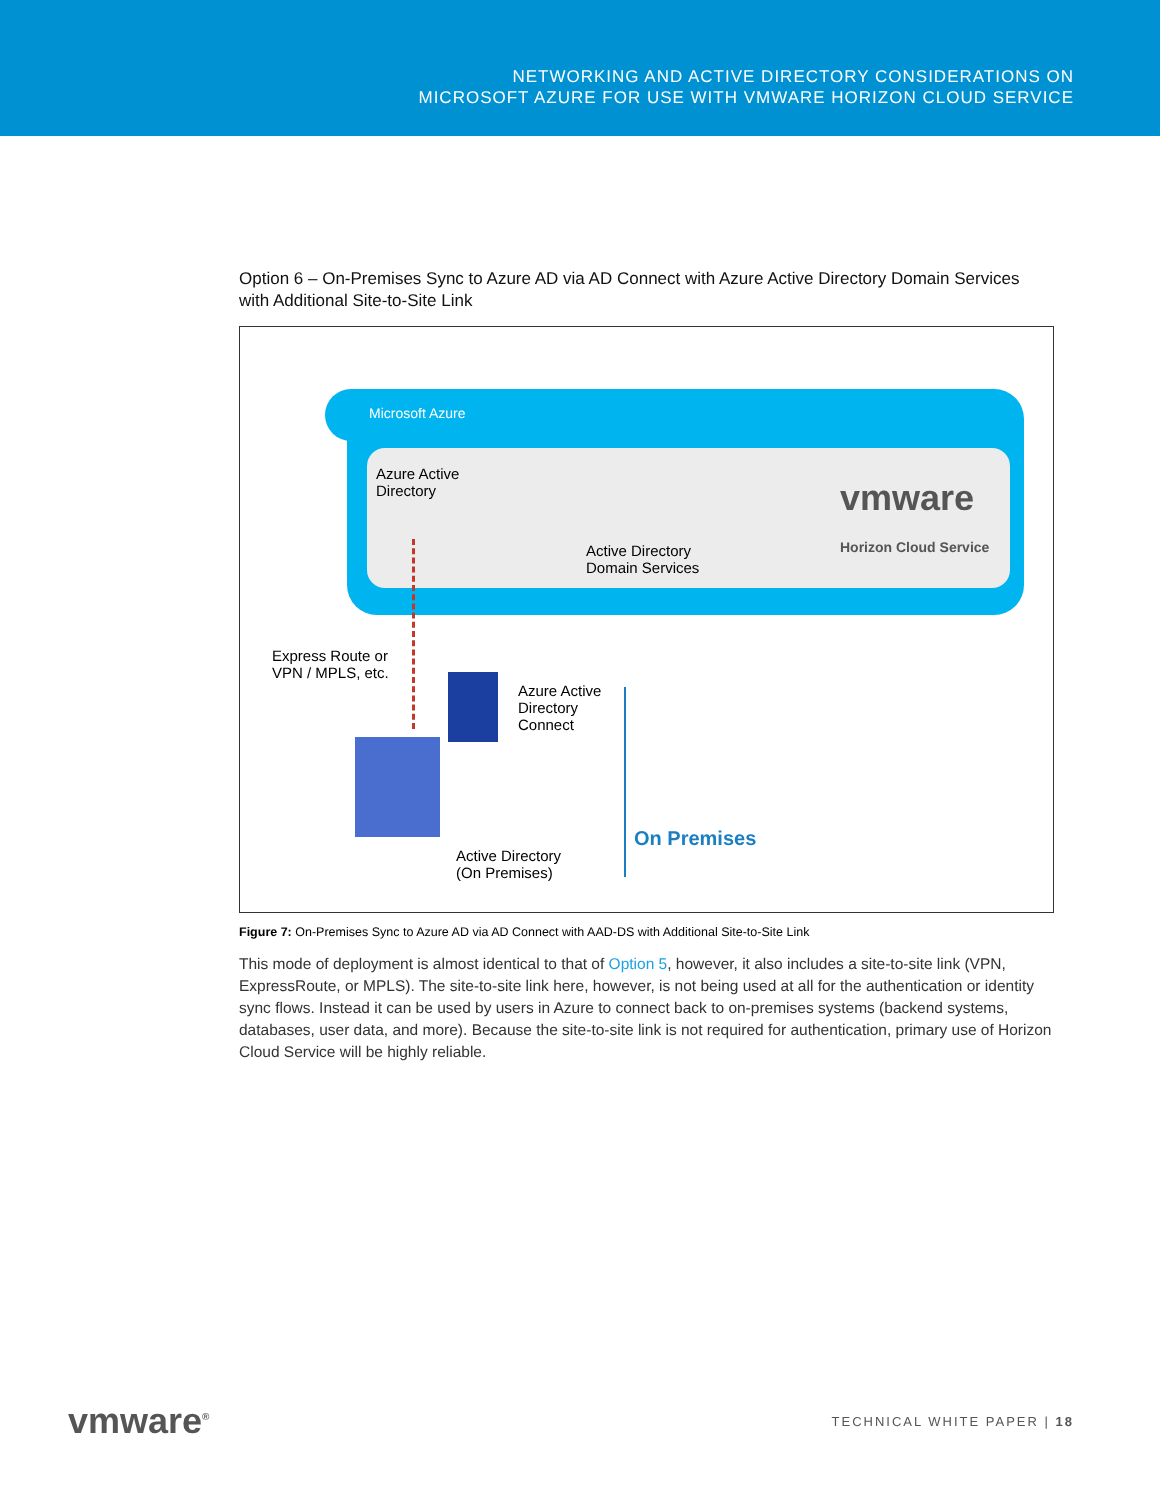NETWORKING AND ACTIVE DIRECTORY CONSIDERATIONS ON
MICROSOFT AZURE FOR USE WITH VMWARE HORIZON CLOUD SERVICE
Option 6 – On-Premises Sync to Azure AD via AD Connect with Azure Active Directory Domain Services with Additional Site-to-Site Link
Microsoft Azure
Azure Active
Directory
Active Directory
Domain Services
vmware
Horizon Cloud Service
Express Route or
VPN / MPLS, etc.
Azure Active
Directory
Connect
Active Directory
(On Premises)
On Premises
Figure 7: On-Premises Sync to Azure AD via AD Connect with AAD-DS with Additional Site-to-Site Link
This mode of deployment is almost identical to that of Option 5, however, it also includes a site-to-site link (VPN, ExpressRoute, or MPLS). The site-to-site link here, however, is not being used at all for the authentication or identity sync flows. Instead it can be used by users in Azure to connect back to on-premises systems (backend systems, databases, user data, and more). Because the site-to-site link is not required for authentication, primary use of Horizon Cloud Service will be highly reliable.
vmware<sup>®</sup> TECHNICAL WHITE PAPER | 18